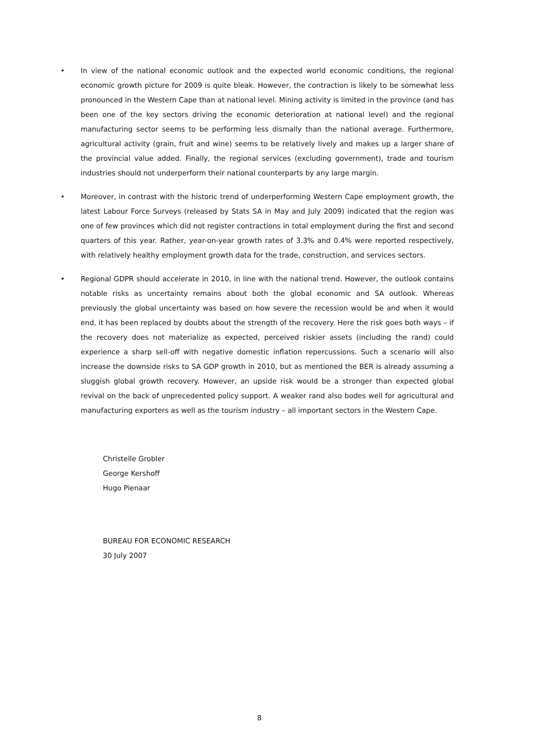• In view of the national economic outlook and the expected world economic conditions, the regional economic growth picture for 2009 is quite bleak. However, the contraction is likely to be somewhat less pronounced in the Western Cape than at national level. Mining activity is limited in the province (and has been one of the key sectors driving the economic deterioration at national level) and the regional manufacturing sector seems to be performing less dismally than the national average. Furthermore, agricultural activity (grain, fruit and wine) seems to be relatively lively and makes up a larger share of the provincial value added. Finally, the regional services (excluding government), trade and tourism industries should not underperform their national counterparts by any large margin.
• Moreover, in contrast with the historic trend of underperforming Western Cape employment growth, the latest Labour Force Surveys (released by Stats SA in May and July 2009) indicated that the region was one of few provinces which did not register contractions in total employment during the first and second quarters of this year. Rather, year-on-year growth rates of 3.3% and 0.4% were reported respectively, with relatively healthy employment growth data for the trade, construction, and services sectors.
• Regional GDPR should accelerate in 2010, in line with the national trend. However, the outlook contains notable risks as uncertainty remains about both the global economic and SA outlook. Whereas previously the global uncertainty was based on how severe the recession would be and when it would end, it has been replaced by doubts about the strength of the recovery. Here the risk goes both ways – if the recovery does not materialize as expected, perceived riskier assets (including the rand) could experience a sharp sell-off with negative domestic inflation repercussions. Such a scenario will also increase the downside risks to SA GDP growth in 2010, but as mentioned the BER is already assuming a sluggish global growth recovery. However, an upside risk would be a stronger than expected global revival on the back of unprecedented policy support. A weaker rand also bodes well for agricultural and manufacturing exporters as well as the tourism industry – all important sectors in the Western Cape.
Christelle Grobler
George Kershoff
Hugo Pienaar
BUREAU FOR ECONOMIC RESEARCH
30 July 2007
8